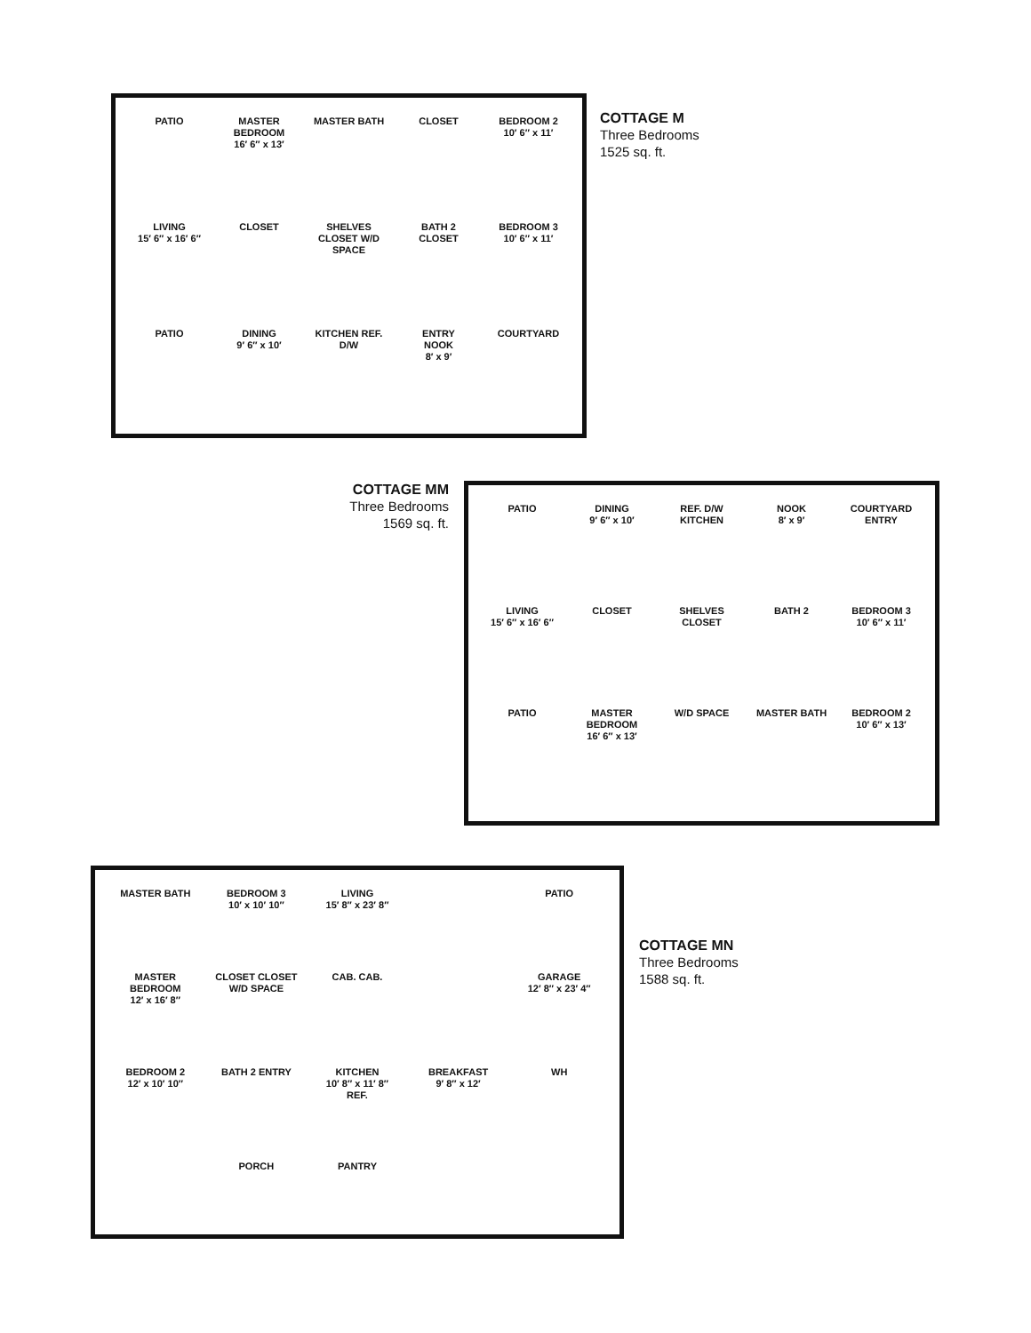PATIO
MASTER BEDROOM
16′ 6″ x 13′
MASTER BATH
CLOSET
BEDROOM 2
10′ 6″ x 11′
LIVING
15′ 6″ x 16′ 6″
CLOSET
SHELVES CLOSET W/D SPACE
BATH 2 CLOSET
BEDROOM 3
10′ 6″ x 11′
PATIO
DINING
9′ 6″ x 10′
KITCHEN REF. D/W
ENTRY
NOOK
8′ x 9′
COURTYARD
COTTAGE M
Three Bedrooms
1525 sq. ft.
COTTAGE MM
Three Bedrooms
1569 sq. ft.
PATIO
DINING
9′ 6″ x 10′
REF. D/W KITCHEN
NOOK
8′ x 9′
COURTYARD ENTRY
LIVING
15′ 6″ x 16′ 6″
CLOSET
SHELVES CLOSET
BATH 2
BEDROOM 3
10′ 6″ x 11′
PATIO
MASTER BEDROOM
16′ 6″ x 13′
W/D SPACE
MASTER BATH
BEDROOM 2
10′ 6″ x 13′
MASTER BATH
BEDROOM 3
10′ x 10′ 10″
LIVING
15′ 8″ x 23′ 8″
PATIO
MASTER BEDROOM
12′ x 16′ 8″
CLOSET CLOSET W/D SPACE
CAB. CAB.
GARAGE
12′ 8″ x 23′ 4″
BEDROOM 2
12′ x 10′ 10″
BATH 2 ENTRY
KITCHEN
10′ 8″ x 11′ 8″
REF.
BREAKFAST
9′ 8″ x 12′
WH
PORCH
PANTRY
COTTAGE MN
Three Bedrooms
1588 sq. ft.